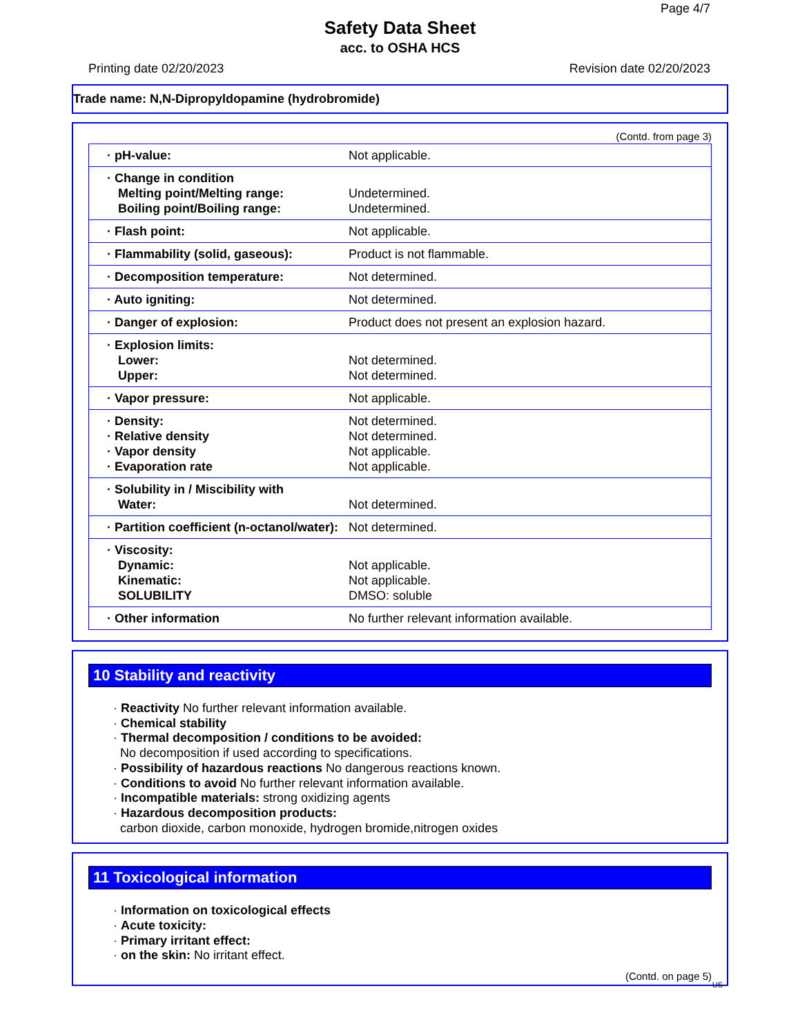Page 4/7
Safety Data Sheet
acc. to OSHA HCS
Printing date 02/20/2023 Revision date 02/20/2023
Trade name: N,N-Dipropyldopamine (hydrobromide)
(Contd. from page 3)
| · pH-value: | Not applicable. |
| · Change in condition Melting point/Melting range: Boiling point/Boiling range: | Undetermined. Undetermined. |
| · Flash point: | Not applicable. |
| · Flammability (solid, gaseous): | Product is not flammable. |
| · Decomposition temperature: | Not determined. |
| · Auto igniting: | Not determined. |
| · Danger of explosion: | Product does not present an explosion hazard. |
| · Explosion limits: Lower: Upper: | Not determined. Not determined. |
| · Vapor pressure: | Not applicable. |
| · Density: · Relative density · Vapor density · Evaporation rate | Not determined. Not determined. Not applicable. Not applicable. |
| · Solubility in / Miscibility with Water: | Not determined. |
| · Partition coefficient (n-octanol/water): | Not determined. |
| · Viscosity: Dynamic: Kinematic: SOLUBILITY | Not applicable. Not applicable. DMSO: soluble |
| · Other information | No further relevant information available. |
10 Stability and reactivity
· Reactivity No further relevant information available.
· Chemical stability
· Thermal decomposition / conditions to be avoided:
No decomposition if used according to specifications.
· Possibility of hazardous reactions No dangerous reactions known.
· Conditions to avoid No further relevant information available.
· Incompatible materials: strong oxidizing agents
· Hazardous decomposition products:
carbon dioxide, carbon monoxide, hydrogen bromide,nitrogen oxides
11 Toxicological information
· Information on toxicological effects
· Acute toxicity:
· Primary irritant effect:
· on the skin: No irritant effect.
(Contd. on page 5)
US